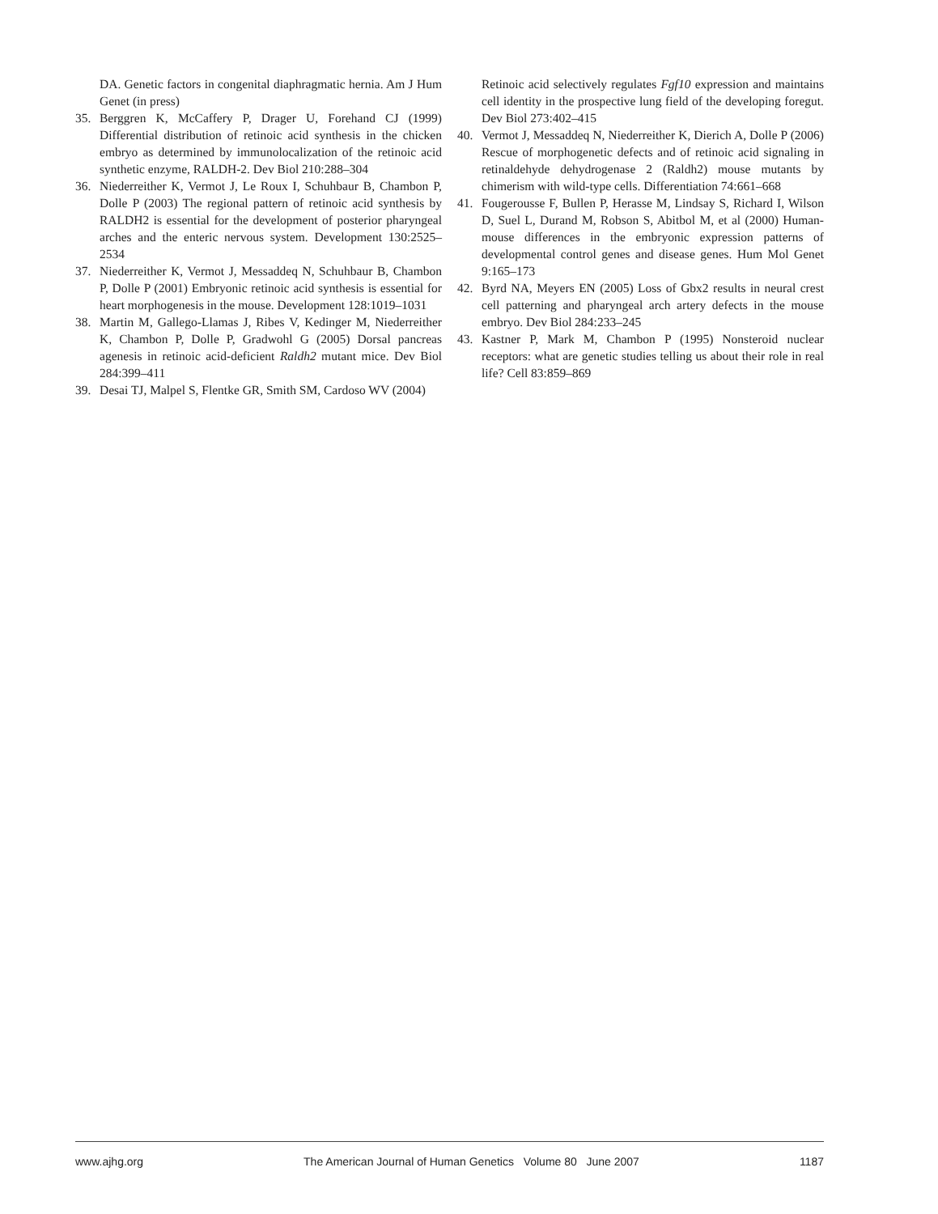DA. Genetic factors in congenital diaphragmatic hernia. Am J Hum Genet (in press)
35. Berggren K, McCaffery P, Drager U, Forehand CJ (1999) Differential distribution of retinoic acid synthesis in the chicken embryo as determined by immunolocalization of the retinoic acid synthetic enzyme, RALDH-2. Dev Biol 210:288–304
36. Niederreither K, Vermot J, Le Roux I, Schuhbaur B, Chambon P, Dolle P (2003) The regional pattern of retinoic acid synthesis by RALDH2 is essential for the development of posterior pharyngeal arches and the enteric nervous system. Development 130:2525–2534
37. Niederreither K, Vermot J, Messaddeq N, Schuhbaur B, Chambon P, Dolle P (2001) Embryonic retinoic acid synthesis is essential for heart morphogenesis in the mouse. Development 128:1019–1031
38. Martin M, Gallego-Llamas J, Ribes V, Kedinger M, Niederreither K, Chambon P, Dolle P, Gradwohl G (2005) Dorsal pancreas agenesis in retinoic acid-deficient Raldh2 mutant mice. Dev Biol 284:399–411
39. Desai TJ, Malpel S, Flentke GR, Smith SM, Cardoso WV (2004)
Retinoic acid selectively regulates Fgf10 expression and maintains cell identity in the prospective lung field of the developing foregut. Dev Biol 273:402–415
40. Vermot J, Messaddeq N, Niederreither K, Dierich A, Dolle P (2006) Rescue of morphogenetic defects and of retinoic acid signaling in retinaldehyde dehydrogenase 2 (Raldh2) mouse mutants by chimerism with wild-type cells. Differentiation 74:661–668
41. Fougerousse F, Bullen P, Herasse M, Lindsay S, Richard I, Wilson D, Suel L, Durand M, Robson S, Abitbol M, et al (2000) Human-mouse differences in the embryonic expression patterns of developmental control genes and disease genes. Hum Mol Genet 9:165–173
42. Byrd NA, Meyers EN (2005) Loss of Gbx2 results in neural crest cell patterning and pharyngeal arch artery defects in the mouse embryo. Dev Biol 284:233–245
43. Kastner P, Mark M, Chambon P (1995) Nonsteroid nuclear receptors: what are genetic studies telling us about their role in real life? Cell 83:859–869
www.ajhg.org The American Journal of Human Genetics Volume 80 June 2007 1187